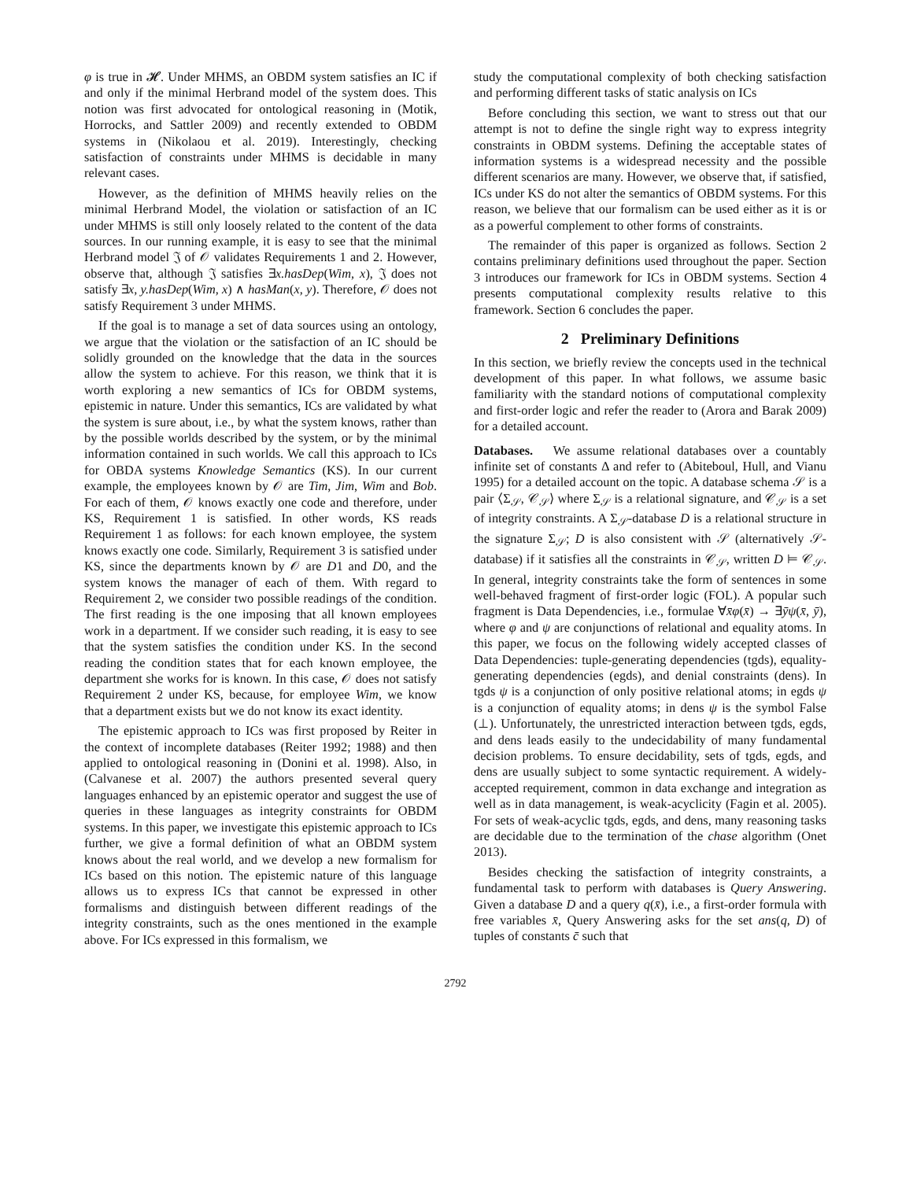φ is true in 𝓗. Under MHMS, an OBDM system satisfies an IC if and only if the minimal Herbrand model of the system does. This notion was first advocated for ontological reasoning in (Motik, Horrocks, and Sattler 2009) and recently extended to OBDM systems in (Nikolaou et al. 2019). Interestingly, checking satisfaction of constraints under MHMS is decidable in many relevant cases.
However, as the definition of MHMS heavily relies on the minimal Herbrand Model, the violation or satisfaction of an IC under MHMS is still only loosely related to the content of the data sources. In our running example, it is easy to see that the minimal Herbrand model 𝔍 of 𝒪 validates Requirements 1 and 2. However, observe that, although 𝔍 satisfies ∃x.hasDep(Wim, x), 𝔍 does not satisfy ∃x, y.hasDep(Wim, x) ∧ hasMan(x, y). Therefore, 𝒪 does not satisfy Requirement 3 under MHMS.
If the goal is to manage a set of data sources using an ontology, we argue that the violation or the satisfaction of an IC should be solidly grounded on the knowledge that the data in the sources allow the system to achieve. For this reason, we think that it is worth exploring a new semantics of ICs for OBDM systems, epistemic in nature. Under this semantics, ICs are validated by what the system is sure about, i.e., by what the system knows, rather than by the possible worlds described by the system, or by the minimal information contained in such worlds. We call this approach to ICs for OBDA systems Knowledge Semantics (KS). In our current example, the employees known by 𝒪 are Tim, Jim, Wim and Bob. For each of them, 𝒪 knows exactly one code and therefore, under KS, Requirement 1 is satisfied. In other words, KS reads Requirement 1 as follows: for each known employee, the system knows exactly one code. Similarly, Requirement 3 is satisfied under KS, since the departments known by 𝒪 are D1 and D0, and the system knows the manager of each of them. With regard to Requirement 2, we consider two possible readings of the condition. The first reading is the one imposing that all known employees work in a department. If we consider such reading, it is easy to see that the system satisfies the condition under KS. In the second reading the condition states that for each known employee, the department she works for is known. In this case, 𝒪 does not satisfy Requirement 2 under KS, because, for employee Wim, we know that a department exists but we do not know its exact identity.
The epistemic approach to ICs was first proposed by Reiter in the context of incomplete databases (Reiter 1992; 1988) and then applied to ontological reasoning in (Donini et al. 1998). Also, in (Calvanese et al. 2007) the authors presented several query languages enhanced by an epistemic operator and suggest the use of queries in these languages as integrity constraints for OBDM systems. In this paper, we investigate this epistemic approach to ICs further, we give a formal definition of what an OBDM system knows about the real world, and we develop a new formalism for ICs based on this notion. The epistemic nature of this language allows us to express ICs that cannot be expressed in other formalisms and distinguish between different readings of the integrity constraints, such as the ones mentioned in the example above. For ICs expressed in this formalism, we
study the computational complexity of both checking satisfaction and performing different tasks of static analysis on ICs
Before concluding this section, we want to stress out that our attempt is not to define the single right way to express integrity constraints in OBDM systems. Defining the acceptable states of information systems is a widespread necessity and the possible different scenarios are many. However, we observe that, if satisfied, ICs under KS do not alter the semantics of OBDM systems. For this reason, we believe that our formalism can be used either as it is or as a powerful complement to other forms of constraints.
The remainder of this paper is organized as follows. Section 2 contains preliminary definitions used throughout the paper. Section 3 introduces our framework for ICs in OBDM systems. Section 4 presents computational complexity results relative to this framework. Section 6 concludes the paper.
2 Preliminary Definitions
In this section, we briefly review the concepts used in the technical development of this paper. In what follows, we assume basic familiarity with the standard notions of computational complexity and first-order logic and refer the reader to (Arora and Barak 2009) for a detailed account.
Databases. We assume relational databases over a countably infinite set of constants Δ and refer to (Abiteboul, Hull, and Vianu 1995) for a detailed account on the topic. A database schema 𝒮 is a pair ⟨Σ<sub>𝒮</sub>, 𝒞<sub>𝒮</sub>⟩ where Σ<sub>𝒮</sub> is a relational signature, and 𝒞<sub>𝒮</sub> is a set of integrity constraints. A Σ<sub>𝒮</sub>-database D is a relational structure in the signature Σ<sub>𝒮</sub>; D is also consistent with 𝒮 (alternatively 𝒮-database) if it satisfies all the constraints in 𝒞<sub>𝒮</sub>, written D ⊨ 𝒞<sub>𝒮</sub>. In general, integrity constraints take the form of sentences in some well-behaved fragment of first-order logic (FOL). A popular such fragment is Data Dependencies, i.e., formulae ∀x̄φ(x̄) → ∃ȳψ(x̄, ȳ), where φ and ψ are conjunctions of relational and equality atoms. In this paper, we focus on the following widely accepted classes of Data Dependencies: tuple-generating dependencies (tgds), equality-generating dependencies (egds), and denial constraints (dens). In tgds ψ is a conjunction of only positive relational atoms; in egds ψ is a conjunction of equality atoms; in dens ψ is the symbol False (⊥). Unfortunately, the unrestricted interaction between tgds, egds, and dens leads easily to the undecidability of many fundamental decision problems. To ensure decidability, sets of tgds, egds, and dens are usually subject to some syntactic requirement. A widely-accepted requirement, common in data exchange and integration as well as in data management, is weak-acyclicity (Fagin et al. 2005). For sets of weak-acyclic tgds, egds, and dens, many reasoning tasks are decidable due to the termination of the chase algorithm (Onet 2013).
Besides checking the satisfaction of integrity constraints, a fundamental task to perform with databases is Query Answering. Given a database D and a query q(x̄), i.e., a first-order formula with free variables x̄, Query Answering asks for the set ans(q, D) of tuples of constants c̄ such that
2792